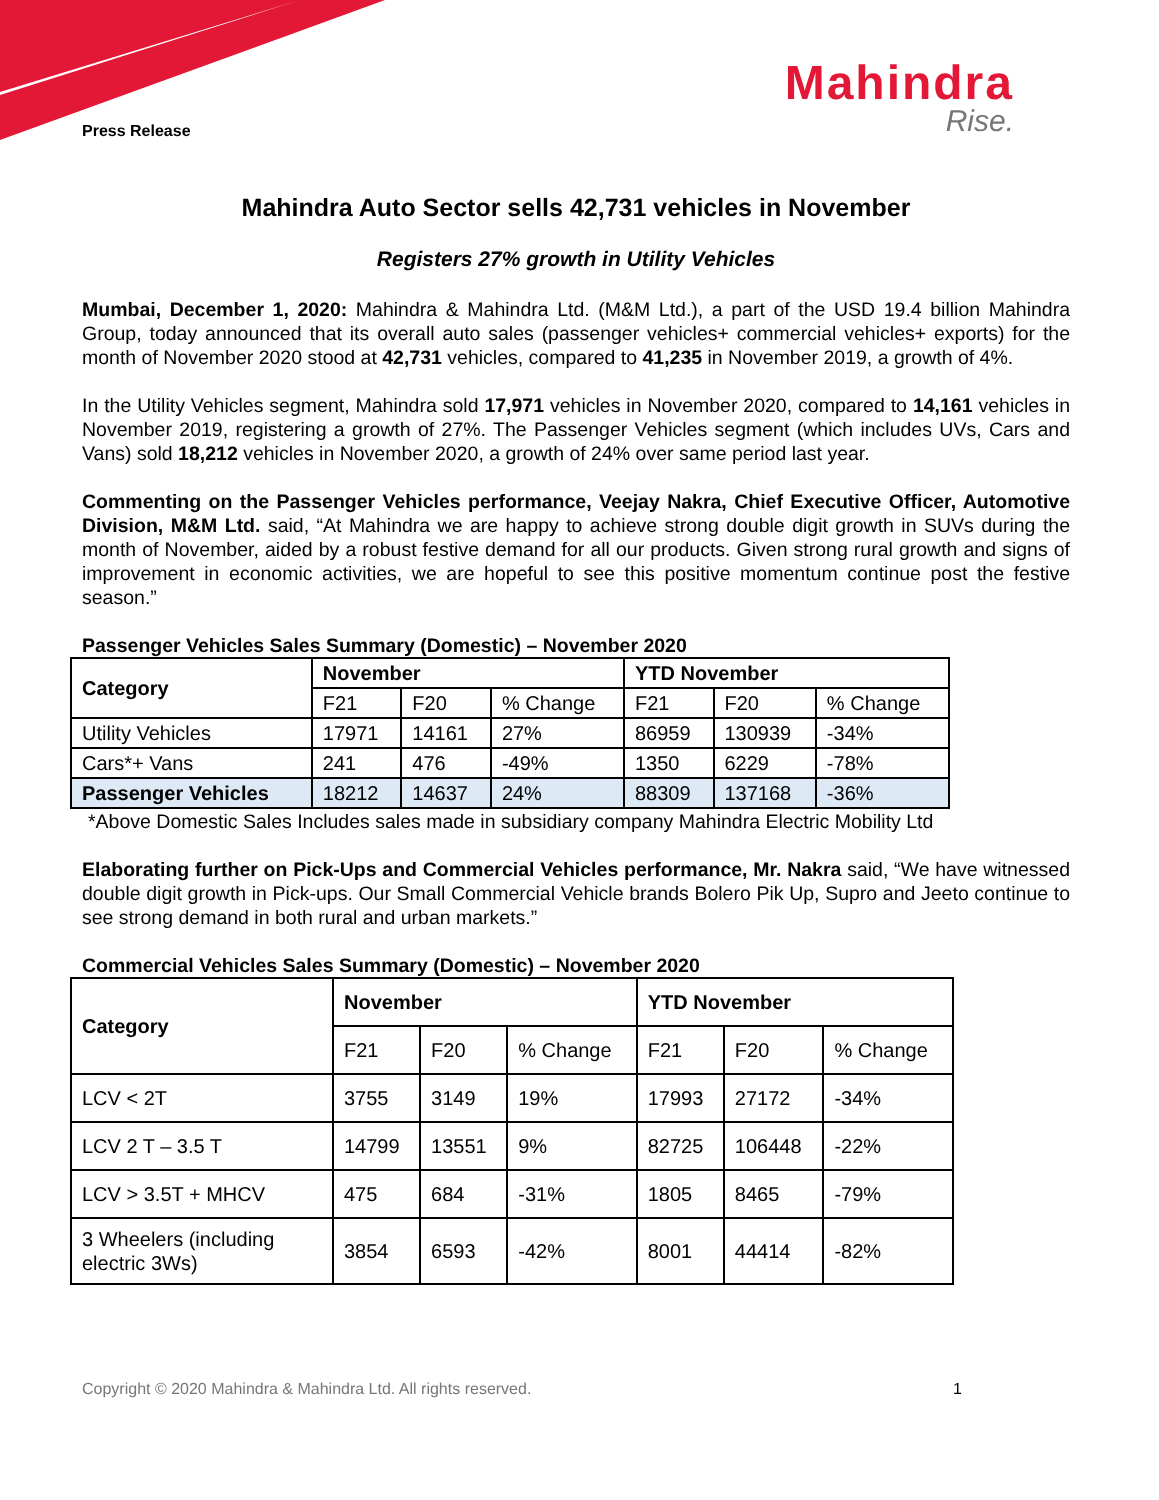Mahindra
Rise.
Press Release
Mahindra Auto Sector sells 42,731 vehicles in November
Registers 27% growth in Utility Vehicles
Mumbai, December 1, 2020: Mahindra & Mahindra Ltd. (M&M Ltd.), a part of the USD 19.4 billion Mahindra Group, today announced that its overall auto sales (passenger vehicles+ commercial vehicles+ exports) for the month of November 2020 stood at 42,731 vehicles, compared to 41,235 in November 2019, a growth of 4%.
In the Utility Vehicles segment, Mahindra sold 17,971 vehicles in November 2020, compared to 14,161 vehicles in November 2019, registering a growth of 27%. The Passenger Vehicles segment (which includes UVs, Cars and Vans) sold 18,212 vehicles in November 2020, a growth of 24% over same period last year.
Commenting on the Passenger Vehicles performance, Veejay Nakra, Chief Executive Officer, Automotive Division, M&M Ltd. said, “At Mahindra we are happy to achieve strong double digit growth in SUVs during the month of November, aided by a robust festive demand for all our products. Given strong rural growth and signs of improvement in economic activities, we are hopeful to see this positive momentum continue post the festive season.”
Passenger Vehicles Sales Summary (Domestic) – November 2020
| Category | November | | | YTD November | | |
| --- | --- | --- | --- | --- | --- | --- |
| | F21 | F20 | % Change | F21 | F20 | % Change |
| Utility Vehicles | 17971 | 14161 | 27% | 86959 | 130939 | -34% |
| Cars*+ Vans | 241 | 476 | -49% | 1350 | 6229 | -78% |
| Passenger Vehicles | 18212 | 14637 | 24% | 88309 | 137168 | -36% |
*Above Domestic Sales Includes sales made in subsidiary company Mahindra Electric Mobility Ltd
Elaborating further on Pick-Ups and Commercial Vehicles performance, Mr. Nakra said, “We have witnessed double digit growth in Pick-ups. Our Small Commercial Vehicle brands Bolero Pik Up, Supro and Jeeto continue to see strong demand in both rural and urban markets.”
Commercial Vehicles Sales Summary (Domestic) – November 2020
| Category | November | | | YTD November | | |
| --- | --- | --- | --- | --- | --- | --- |
| | F21 | F20 | % Change | F21 | F20 | % Change |
| LCV < 2T | 3755 | 3149 | 19% | 17993 | 27172 | -34% |
| LCV 2 T – 3.5 T | 14799 | 13551 | 9% | 82725 | 106448 | -22% |
| LCV > 3.5T + MHCV | 475 | 684 | -31% | 1805 | 8465 | -79% |
| 3 Wheelers (including electric 3Ws) | 3854 | 6593 | -42% | 8001 | 44414 | -82% |
Copyright © 2020 Mahindra & Mahindra Ltd. All rights reserved. 1